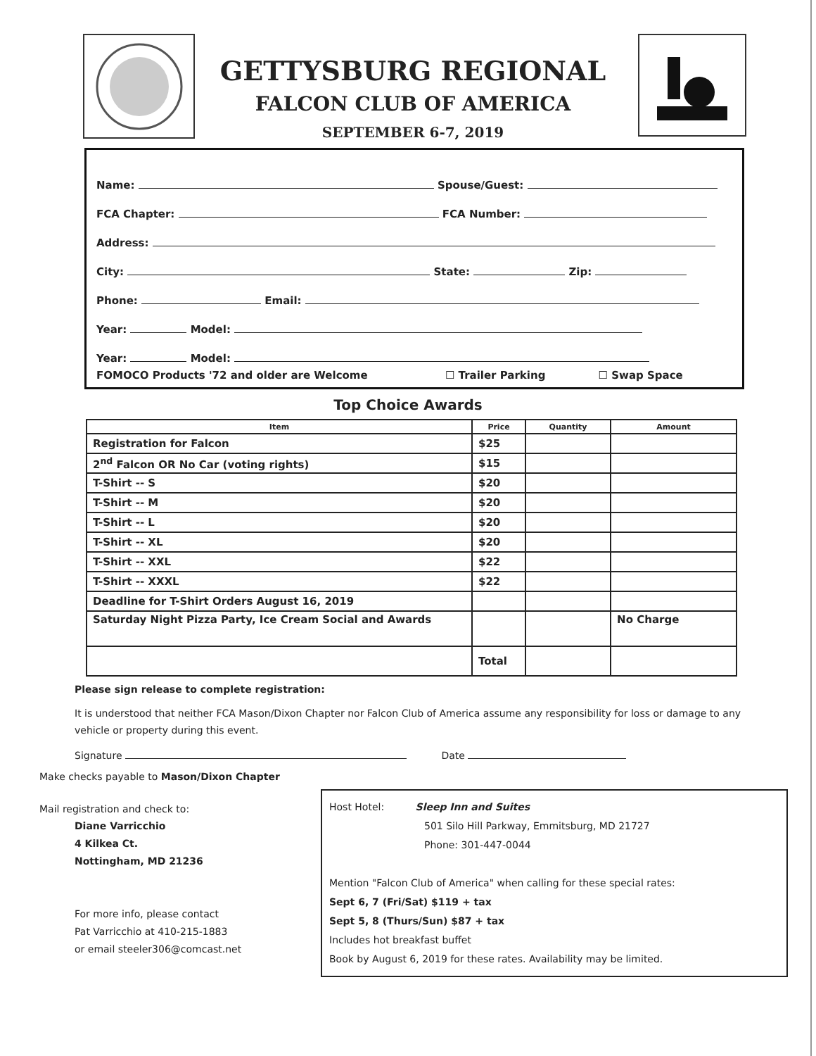GETTYSBURG REGIONAL
FALCON CLUB OF AMERICA
SEPTEMBER 6-7, 2019
Name: Spouse/Guest:
FCA Chapter: FCA Number:
Address:
City: State: Zip:
Phone: Email:
Year: Model:
Year: Model:
FOMOCO Products '72 and older are Welcome ☐ Trailer Parking ☐ Swap Space
Top Choice Awards
| Item | Price | Quantity | Amount |
| --- | --- | --- | --- |
| Registration for Falcon | $25 | | |
| 2<sup>nd</sup> Falcon OR No Car (voting rights) | $15 | | |
| T-Shirt -- S | $20 | | |
| T-Shirt -- M | $20 | | |
| T-Shirt -- L | $20 | | |
| T-Shirt -- XL | $20 | | |
| T-Shirt -- XXL | $22 | | |
| T-Shirt -- XXXL | $22 | | |
| Deadline for T-Shirt Orders August 16, 2019 | | | |
| Saturday Night Pizza Party, Ice Cream Social and Awards | | | No Charge |
| | Total | | |
Please sign release to complete registration:
It is understood that neither FCA Mason/Dixon Chapter nor Falcon Club of America assume any responsibility for loss or damage to any vehicle or property during this event.
Signature Date
Make checks payable to Mason/Dixon Chapter
Mail registration and check to:
Diane Varricchio
4 Kilkea Ct.
Nottingham, MD 21236
For more info, please contact
Pat Varricchio at 410-215-1883
or email steeler306@comcast.net
Host Hotel: Sleep Inn and Suites
501 Silo Hill Parkway, Emmitsburg, MD 21727
Phone: 301-447-0044
Mention "Falcon Club of America" when calling for these special rates:
Sept 6, 7 (Fri/Sat) $119 + tax
Sept 5, 8 (Thurs/Sun) $87 + tax
Includes hot breakfast buffet
Book by August 6, 2019 for these rates. Availability may be limited.